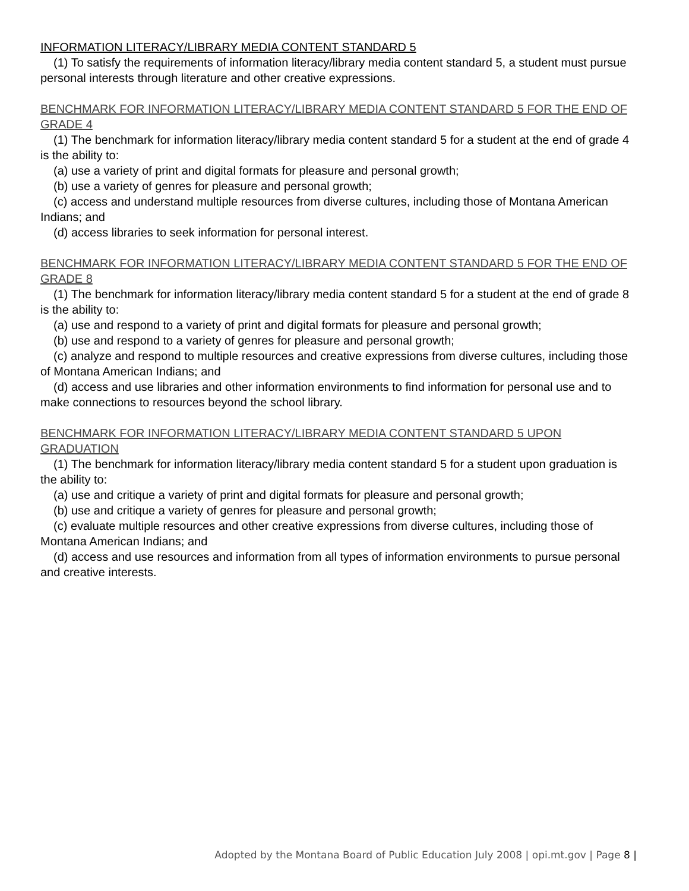INFORMATION LITERACY/LIBRARY MEDIA CONTENT STANDARD 5
(1) To satisfy the requirements of information literacy/library media content standard 5, a student must pursue personal interests through literature and other creative expressions.
BENCHMARK FOR INFORMATION LITERACY/LIBRARY MEDIA CONTENT STANDARD 5 FOR THE END OF GRADE 4
(1) The benchmark for information literacy/library media content standard 5 for a student at the end of grade 4 is the ability to:
(a) use a variety of print and digital formats for pleasure and personal growth;
(b) use a variety of genres for pleasure and personal growth;
(c) access and understand multiple resources from diverse cultures, including those of Montana American Indians; and
(d) access libraries to seek information for personal interest.
BENCHMARK FOR INFORMATION LITERACY/LIBRARY MEDIA CONTENT STANDARD 5 FOR THE END OF GRADE 8
(1) The benchmark for information literacy/library media content standard 5 for a student at the end of grade 8 is the ability to:
(a) use and respond to a variety of print and digital formats for pleasure and personal growth;
(b) use and respond to a variety of genres for pleasure and personal growth;
(c) analyze and respond to multiple resources and creative expressions from diverse cultures, including those of Montana American Indians; and
(d) access and use libraries and other information environments to find information for personal use and to make connections to resources beyond the school library.
BENCHMARK FOR INFORMATION LITERACY/LIBRARY MEDIA CONTENT STANDARD 5 UPON GRADUATION
(1) The benchmark for information literacy/library media content standard 5 for a student upon graduation is the ability to:
(a) use and critique a variety of print and digital formats for pleasure and personal growth;
(b) use and critique a variety of genres for pleasure and personal growth;
(c) evaluate multiple resources and other creative expressions from diverse cultures, including those of Montana American Indians; and
(d) access and use resources and information from all types of information environments to pursue personal and creative interests.
Adopted by the Montana Board of Public Education July 2008 | opi.mt.gov | Page 8 |